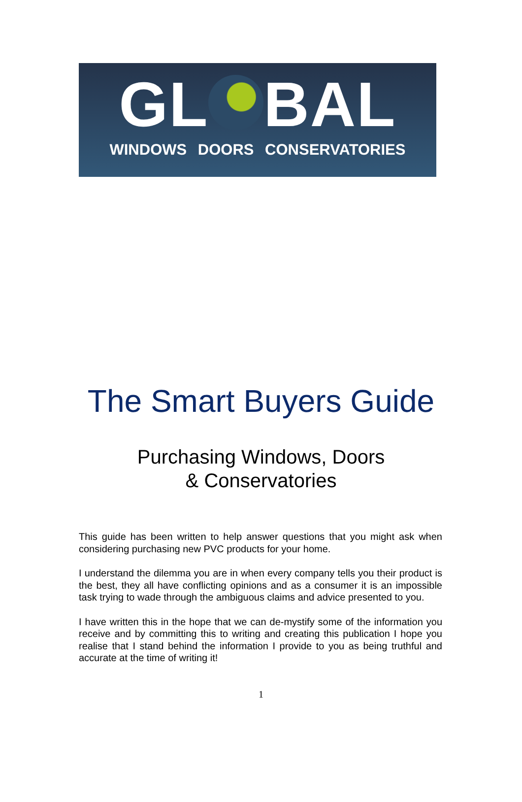GL BAL
WINDOWS DOORS CONSERVATORIES
The Smart Buyers Guide
Purchasing Windows, Doors
& Conservatories
This guide has been written to help answer questions that you might ask when considering purchasing new PVC products for your home.
I understand the dilemma you are in when every company tells you their product is the best, they all have conflicting opinions and as a consumer it is an impossible task trying to wade through the ambiguous claims and advice presented to you.
I have written this in the hope that we can de-mystify some of the information you receive and by committing this to writing and creating this publication I hope you realise that I stand behind the information I provide to you as being truthful and accurate at the time of writing it!
1